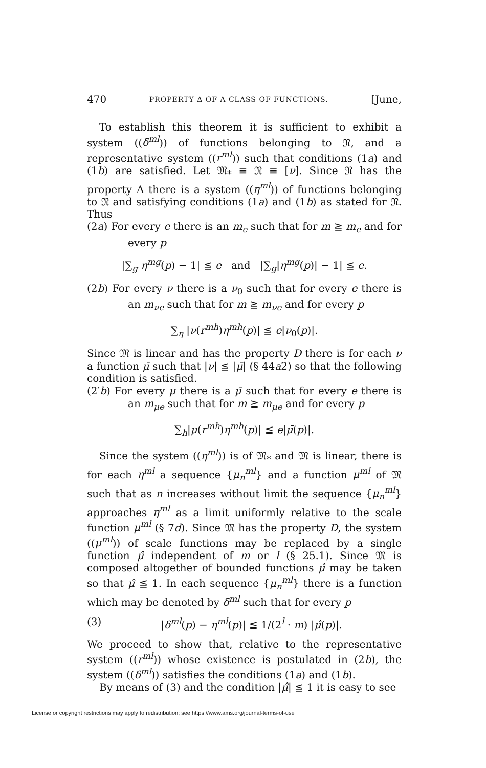470 PROPERTY Δ OF A CLASS OF FUNCTIONS. [June,
To establish this theorem it is sufficient to exhibit a system ((δ<sup>ml</sup>)) of functions belonging to 𝔑, and a representative system ((r<sup>ml</sup>)) such that conditions (1a) and (1b) are satisfied. Let 𝔐<sub>*</sub> ≡ 𝔑 ≡ [ν]. Since 𝔑 has the property Δ there is a system ((η<sup>ml</sup>)) of functions belonging to 𝔑 and satisfying conditions (1a) and (1b) as stated for 𝔑. Thus
(2a) For every e there is an m<sub>e</sub> such that for m ≧ m<sub>e</sub> and for every p
|∑<sub>g</sub> η<sup>mg</sup>(p) − 1| ≦ e and |∑<sub>g</sub>|η<sup>mg</sup>(p)| − 1| ≦ e.
(2b) For every ν there is a ν<sub>0</sub> such that for every e there is an m<sub>νe</sub> such that for m ≧ m<sub>νe</sub> and for every p
∑<sub>η</sub> |ν(r<sup>mh</sup>)η<sup>mh</sup>(p)| ≦ e|ν<sub>0</sub>(p)|.
Since 𝔐 is linear and has the property D there is for each ν a function μ̄ such that |ν| ≦ |μ̄| (§ 44a2) so that the following condition is satisfied.
(2′b) For every μ there is a μ̄ such that for every e there is an m<sub>μe</sub> such that for m ≧ m<sub>μe</sub> and for every p
∑<sub>h</sub>|μ(r<sup>mh</sup>)η<sup>mh</sup>(p)| ≦ e|μ̄(p)|.
Since the system ((η<sup>ml</sup>)) is of 𝔐<sub>*</sub> and 𝔐 is linear, there is for each η<sup>ml</sup> a sequence {μ<sub>n</sub><sup>ml</sup>} and a function μ<sup>ml</sup> of 𝔐 such that as n increases without limit the sequence {μ<sub>n</sub><sup>ml</sup>} approaches η<sup>ml</sup> as a limit uniformly relative to the scale function μ<sup>ml</sup> (§ 7d). Since 𝔐 has the property D, the system ((μ<sup>ml</sup>)) of scale functions may be replaced by a single function μ̂ independent of m or l (§ 25.1). Since 𝔐 is composed altogether of bounded functions μ̂ may be taken so that μ̂ ≦ 1. In each sequence {μ<sub>n</sub><sup>ml</sup>} there is a function which may be denoted by δ<sup>ml</sup> such that for every p
(3) |δ<sup>ml</sup>(p) − η<sup>ml</sup>(p)| ≦ 1/(2<sup>l</sup> · m) |μ̂(p)|.
We proceed to show that, relative to the representative system ((r<sup>ml</sup>)) whose existence is postulated in (2b), the system ((δ<sup>ml</sup>)) satisfies the conditions (1a) and (1b).
By means of (3) and the condition |μ̂| ≦ 1 it is easy to see
License or copyright restrictions may apply to redistribution; see https://www.ams.org/journal-terms-of-use